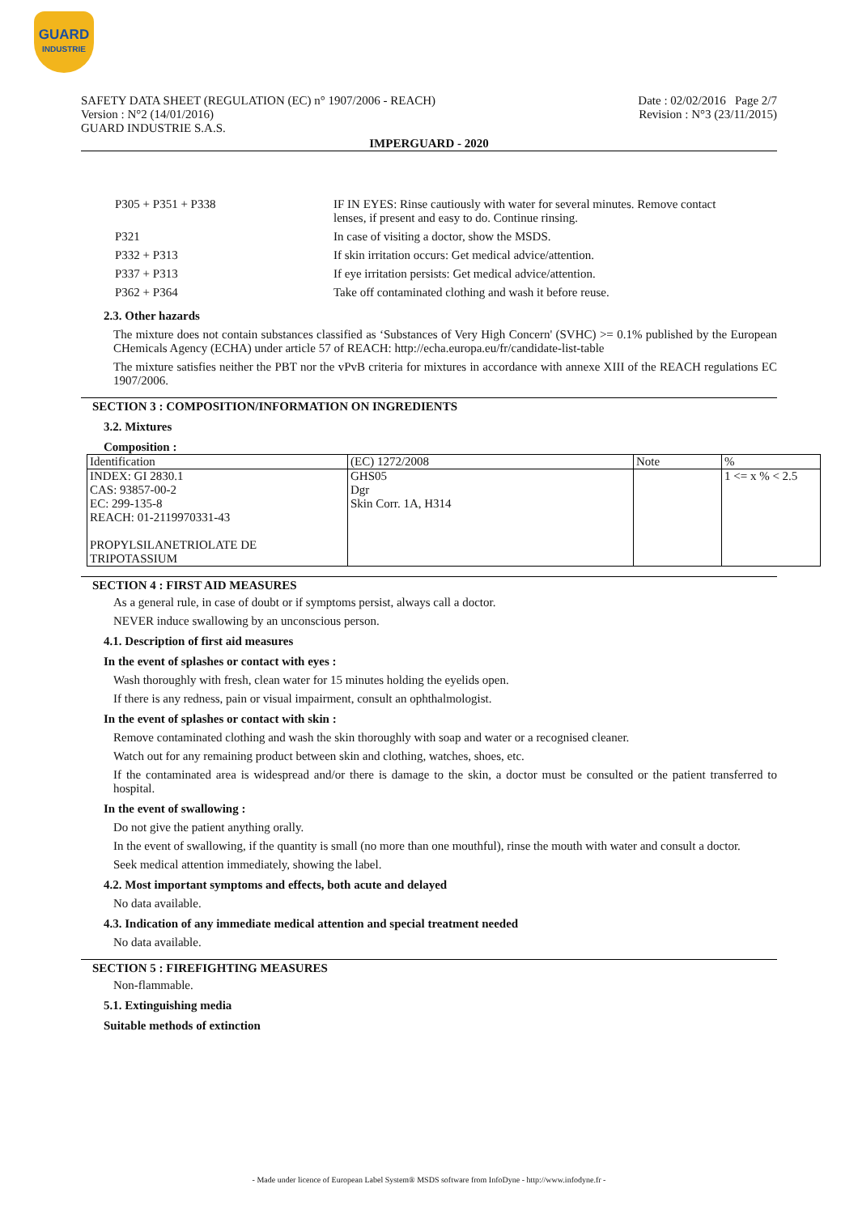GUARD
INDUSTRIE
SAFETY DATA SHEET (REGULATION (EC) n° 1907/2006 - REACH)
Version : N°2 (14/01/2016)
GUARD INDUSTRIE S.A.S.
Date : 02/02/2016 Page 2/7
Revision : N°3 (23/11/2015)
IMPERGUARD - 2020
| P305 + P351 + P338 | IF IN EYES: Rinse cautiously with water for several minutes. Remove contact lenses, if present and easy to do. Continue rinsing. |
| P321 | In case of visiting a doctor, show the MSDS. |
| P332 + P313 | If skin irritation occurs: Get medical advice/attention. |
| P337 + P313 | If eye irritation persists: Get medical advice/attention. |
| P362 + P364 | Take off contaminated clothing and wash it before reuse. |
2.3. Other hazards
The mixture does not contain substances classified as ‘Substances of Very High Concern' (SVHC) >= 0.1% published by the European CHemicals Agency (ECHA) under article 57 of REACH: http://echa.europa.eu/fr/candidate-list-table
The mixture satisfies neither the PBT nor the vPvB criteria for mixtures in accordance with annexe XIII of the REACH regulations EC 1907/2006.
SECTION 3 : COMPOSITION/INFORMATION ON INGREDIENTS
3.2. Mixtures
Composition :
| Identification | (EC) 1272/2008 | Note | % |
| INDEX: GI 2830.1 CAS: 93857-00-2 EC: 299-135-8 REACH: 01-2119970331-43 PROPYLSILANETRIOLATE DE TRIPOTASSIUM | GHS05 Dgr Skin Corr. 1A, H314 | | 1 <= x % < 2.5 |
SECTION 4 : FIRST AID MEASURES
As a general rule, in case of doubt or if symptoms persist, always call a doctor.
NEVER induce swallowing by an unconscious person.
4.1. Description of first aid measures
In the event of splashes or contact with eyes :
Wash thoroughly with fresh, clean water for 15 minutes holding the eyelids open.
If there is any redness, pain or visual impairment, consult an ophthalmologist.
In the event of splashes or contact with skin :
Remove contaminated clothing and wash the skin thoroughly with soap and water or a recognised cleaner.
Watch out for any remaining product between skin and clothing, watches, shoes, etc.
If the contaminated area is widespread and/or there is damage to the skin, a doctor must be consulted or the patient transferred to hospital.
In the event of swallowing :
Do not give the patient anything orally.
In the event of swallowing, if the quantity is small (no more than one mouthful), rinse the mouth with water and consult a doctor.
Seek medical attention immediately, showing the label.
4.2. Most important symptoms and effects, both acute and delayed
No data available.
4.3. Indication of any immediate medical attention and special treatment needed
No data available.
SECTION 5 : FIREFIGHTING MEASURES
Non-flammable.
5.1. Extinguishing media
Suitable methods of extinction
- Made under licence of European Label System® MSDS software from InfoDyne - http://www.infodyne.fr -